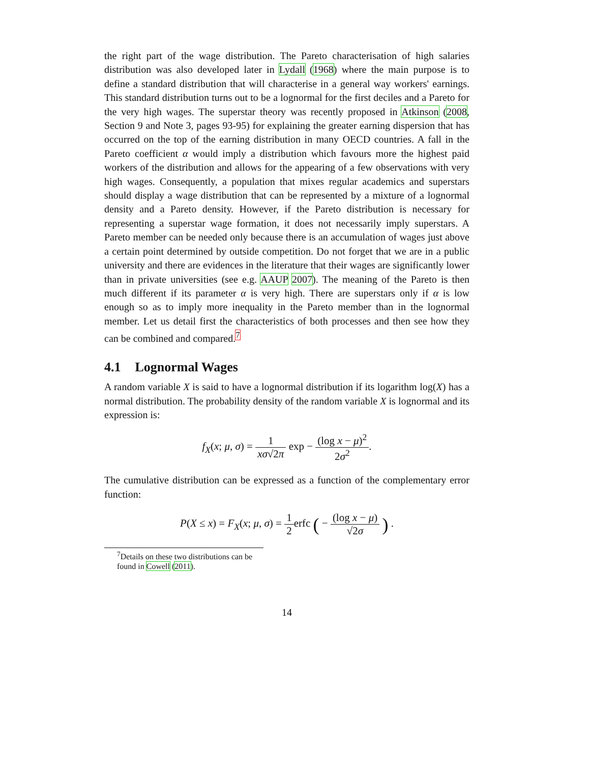the right part of the wage distribution. The Pareto characterisation of high salaries distribution was also developed later in Lydall (1968) where the main purpose is to define a standard distribution that will characterise in a general way workers' earnings. This standard distribution turns out to be a lognormal for the first deciles and a Pareto for the very high wages. The superstar theory was recently proposed in Atkinson (2008, Section 9 and Note 3, pages 93-95) for explaining the greater earning dispersion that has occurred on the top of the earning distribution in many OECD countries. A fall in the Pareto coefficient α would imply a distribution which favours more the highest paid workers of the distribution and allows for the appearing of a few observations with very high wages. Consequently, a population that mixes regular academics and superstars should display a wage distribution that can be represented by a mixture of a lognormal density and a Pareto density. However, if the Pareto distribution is necessary for representing a superstar wage formation, it does not necessarily imply superstars. A Pareto member can be needed only because there is an accumulation of wages just above a certain point determined by outside competition. Do not forget that we are in a public university and there are evidences in the literature that their wages are significantly lower than in private universities (see e.g. AAUP 2007). The meaning of the Pareto is then much different if its parameter α is very high. There are superstars only if α is low enough so as to imply more inequality in the Pareto member than in the lognormal member. Let us detail first the characteristics of both processes and then see how they can be combined and compared.<sup>7</sup>
4.1 Lognormal Wages
A random variable X is said to have a lognormal distribution if its logarithm log(X) has a normal distribution. The probability density of the random variable X is lognormal and its expression is:
f<sub>X</sub>(x; μ, σ) = 1 xσ√2π exp − (log x − μ)<sup>2</sup> 2σ<sup>2</sup>.
The cumulative distribution can be expressed as a function of the complementary error function:
P(X ≤ x) = F<sub>X</sub>(x; μ, σ) = 1 2erfc ( − (log x − μ) √2σ ) .
<sup>7</sup> Details on these two distributions can be found in Cowell (2011).
14